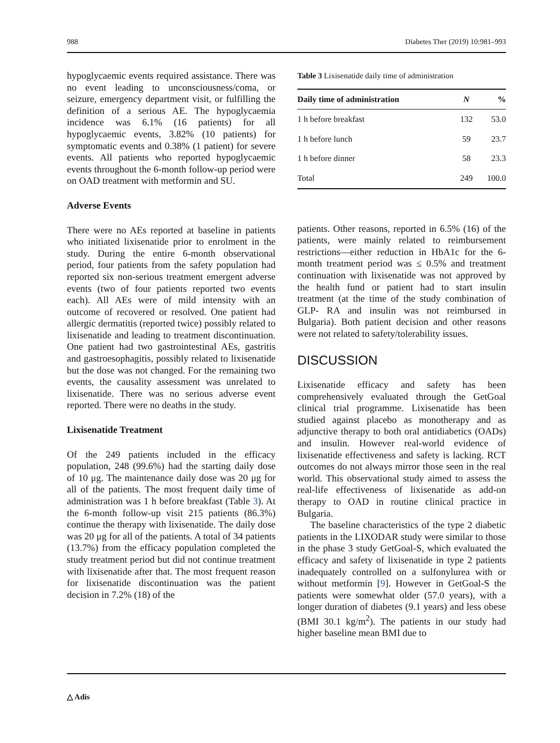988 Diabetes Ther (2019) 10:981–993
hypoglycaemic events required assistance. There was no event leading to unconsciousness/coma, or seizure, emergency department visit, or fulfilling the definition of a serious AE. The hypoglycaemia incidence was 6.1% (16 patients) for all hypoglycaemic events, 3.82% (10 patients) for symptomatic events and 0.38% (1 patient) for severe events. All patients who reported hypoglycaemic events throughout the 6-month follow-up period were on OAD treatment with metformin and SU.
Adverse Events
There were no AEs reported at baseline in patients who initiated lixisenatide prior to enrolment in the study. During the entire 6-month observational period, four patients from the safety population had reported six non-serious treatment emergent adverse events (two of four patients reported two events each). All AEs were of mild intensity with an outcome of recovered or resolved. One patient had allergic dermatitis (reported twice) possibly related to lixisenatide and leading to treatment discontinuation. One patient had two gastrointestinal AEs, gastritis and gastroesophagitis, possibly related to lixisenatide but the dose was not changed. For the remaining two events, the causality assessment was unrelated to lixisenatide. There was no serious adverse event reported. There were no deaths in the study.
Lixisenatide Treatment
Of the 249 patients included in the efficacy population, 248 (99.6%) had the starting daily dose of 10 μg. The maintenance daily dose was 20 μg for all of the patients. The most frequent daily time of administration was 1 h before breakfast (Table 3). At the 6-month follow-up visit 215 patients (86.3%) continue the therapy with lixisenatide. The daily dose was 20 μg for all of the patients. A total of 34 patients (13.7%) from the efficacy population completed the study treatment period but did not continue treatment with lixisenatide after that. The most frequent reason for lixisenatide discontinuation was the patient decision in 7.2% (18) of the
Table 3 Lixisenatide daily time of administration
| Daily time of administration | N | % |
| --- | --- | --- |
| 1 h before breakfast | 132 | 53.0 |
| 1 h before lunch | 59 | 23.7 |
| 1 h before dinner | 58 | 23.3 |
| Total | 249 | 100.0 |
patients. Other reasons, reported in 6.5% (16) of the patients, were mainly related to reimbursement restrictions—either reduction in HbA1c for the 6-month treatment period was ≤ 0.5% and treatment continuation with lixisenatide was not approved by the health fund or patient had to start insulin treatment (at the time of the study combination of GLP- RA and insulin was not reimbursed in Bulgaria). Both patient decision and other reasons were not related to safety/tolerability issues.
DISCUSSION
Lixisenatide efficacy and safety has been comprehensively evaluated through the GetGoal clinical trial programme. Lixisenatide has been studied against placebo as monotherapy and as adjunctive therapy to both oral antidiabetics (OADs) and insulin. However real-world evidence of lixisenatide effectiveness and safety is lacking. RCT outcomes do not always mirror those seen in the real world. This observational study aimed to assess the real-life effectiveness of lixisenatide as add-on therapy to OAD in routine clinical practice in Bulgaria.
The baseline characteristics of the type 2 diabetic patients in the LIXODAR study were similar to those in the phase 3 study GetGoal-S, which evaluated the efficacy and safety of lixisenatide in type 2 patients inadequately controlled on a sulfonylurea with or without metformin [9]. However in GetGoal-S the patients were somewhat older (57.0 years), with a longer duration of diabetes (9.1 years) and less obese (BMI 30.1 kg/m<sup>2</sup>). The patients in our study had higher baseline mean BMI due to
△ Adis